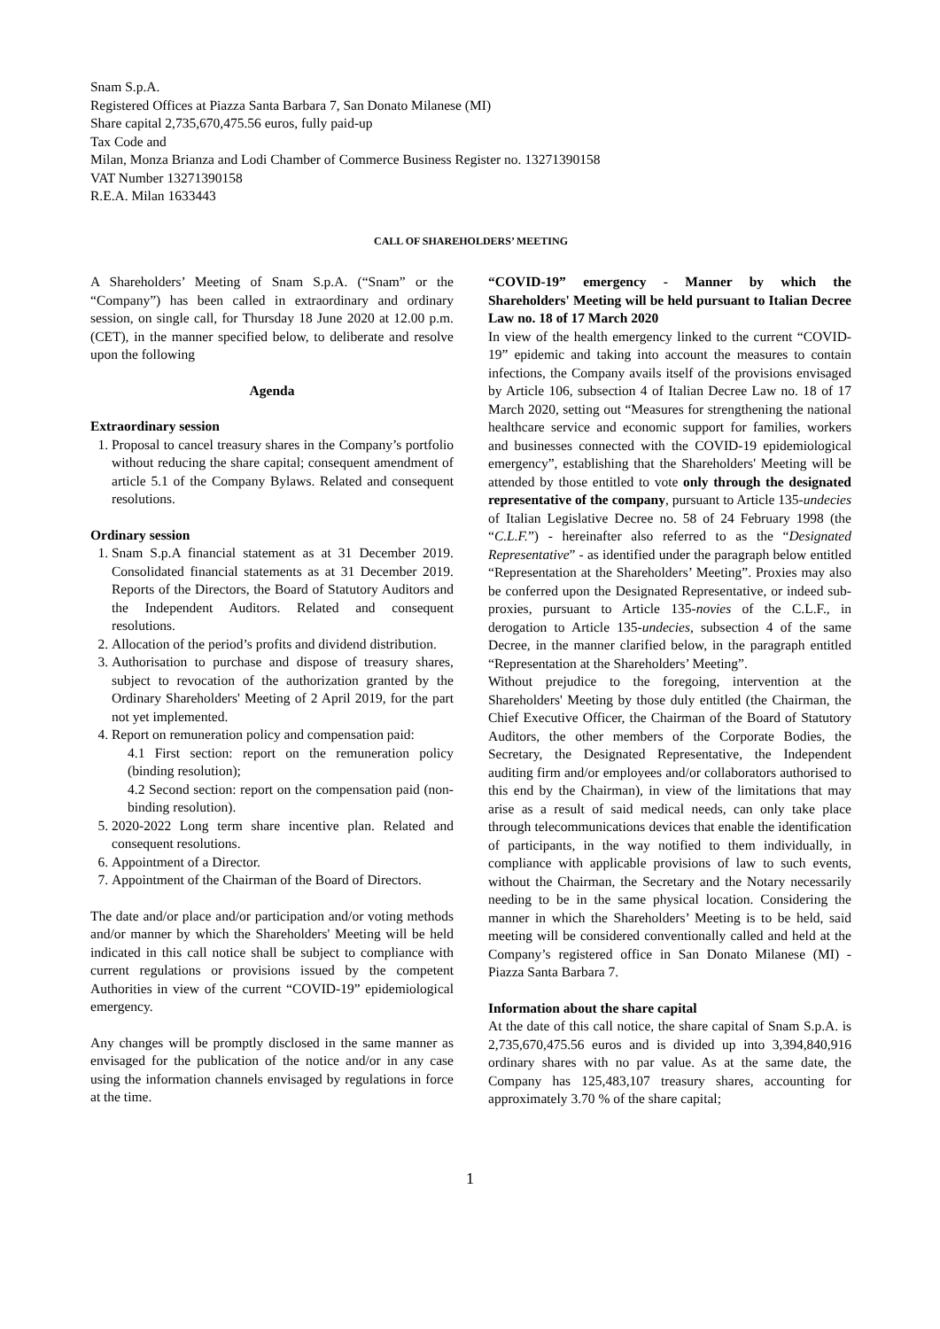Snam S.p.A.
Registered Offices at Piazza Santa Barbara 7, San Donato Milanese (MI)
Share capital 2,735,670,475.56 euros, fully paid-up
Tax Code and
Milan, Monza Brianza and Lodi Chamber of Commerce Business Register no. 13271390158
VAT Number 13271390158
R.E.A. Milan 1633443
CALL OF SHAREHOLDERS’ MEETING
A Shareholders’ Meeting of Snam S.p.A. (“Snam” or the “Company”) has been called in extraordinary and ordinary session, on single call, for Thursday 18 June 2020 at 12.00 p.m. (CET), in the manner specified below, to deliberate and resolve upon the following
Agenda
Extraordinary session
1. Proposal to cancel treasury shares in the Company’s portfolio without reducing the share capital; consequent amendment of article 5.1 of the Company Bylaws. Related and consequent resolutions.
Ordinary session
1. Snam S.p.A financial statement as at 31 December 2019. Consolidated financial statements as at 31 December 2019. Reports of the Directors, the Board of Statutory Auditors and the Independent Auditors. Related and consequent resolutions.
2. Allocation of the period’s profits and dividend distribution.
3. Authorisation to purchase and dispose of treasury shares, subject to revocation of the authorization granted by the Ordinary Shareholders' Meeting of 2 April 2019, for the part not yet implemented.
4. Report on remuneration policy and compensation paid:
4.1 First section: report on the remuneration policy (binding resolution);
4.2 Second section: report on the compensation paid (non-binding resolution).
5. 2020-2022 Long term share incentive plan. Related and consequent resolutions.
6. Appointment of a Director.
7. Appointment of the Chairman of the Board of Directors.
The date and/or place and/or participation and/or voting methods and/or manner by which the Shareholders' Meeting will be held indicated in this call notice shall be subject to compliance with current regulations or provisions issued by the competent Authorities in view of the current “COVID-19” epidemiological emergency.
Any changes will be promptly disclosed in the same manner as envisaged for the publication of the notice and/or in any case using the information channels envisaged by regulations in force at the time.
“COVID-19” emergency - Manner by which the Shareholders' Meeting will be held pursuant to Italian Decree Law no. 18 of 17 March 2020
In view of the health emergency linked to the current “COVID-19” epidemic and taking into account the measures to contain infections, the Company avails itself of the provisions envisaged by Article 106, subsection 4 of Italian Decree Law no. 18 of 17 March 2020, setting out “Measures for strengthening the national healthcare service and economic support for families, workers and businesses connected with the COVID-19 epidemiological emergency”, establishing that the Shareholders' Meeting will be attended by those entitled to vote only through the designated representative of the company, pursuant to Article 135-undecies of Italian Legislative Decree no. 58 of 24 February 1998 (the “C.L.F.”) - hereinafter also referred to as the “Designated Representative” - as identified under the paragraph below entitled “Representation at the Shareholders’ Meeting”. Proxies may also be conferred upon the Designated Representative, or indeed sub-proxies, pursuant to Article 135-novies of the C.L.F., in derogation to Article 135-undecies, subsection 4 of the same Decree, in the manner clarified below, in the paragraph entitled “Representation at the Shareholders’ Meeting”.
Without prejudice to the foregoing, intervention at the Shareholders' Meeting by those duly entitled (the Chairman, the Chief Executive Officer, the Chairman of the Board of Statutory Auditors, the other members of the Corporate Bodies, the Secretary, the Designated Representative, the Independent auditing firm and/or employees and/or collaborators authorised to this end by the Chairman), in view of the limitations that may arise as a result of said medical needs, can only take place through telecommunications devices that enable the identification of participants, in the way notified to them individually, in compliance with applicable provisions of law to such events, without the Chairman, the Secretary and the Notary necessarily needing to be in the same physical location. Considering the manner in which the Shareholders’ Meeting is to be held, said meeting will be considered conventionally called and held at the Company’s registered office in San Donato Milanese (MI) - Piazza Santa Barbara 7.
Information about the share capital
At the date of this call notice, the share capital of Snam S.p.A. is 2,735,670,475.56 euros and is divided up into 3,394,840,916 ordinary shares with no par value. As at the same date, the Company has 125,483,107 treasury shares, accounting for approximately 3.70 % of the share capital;
1